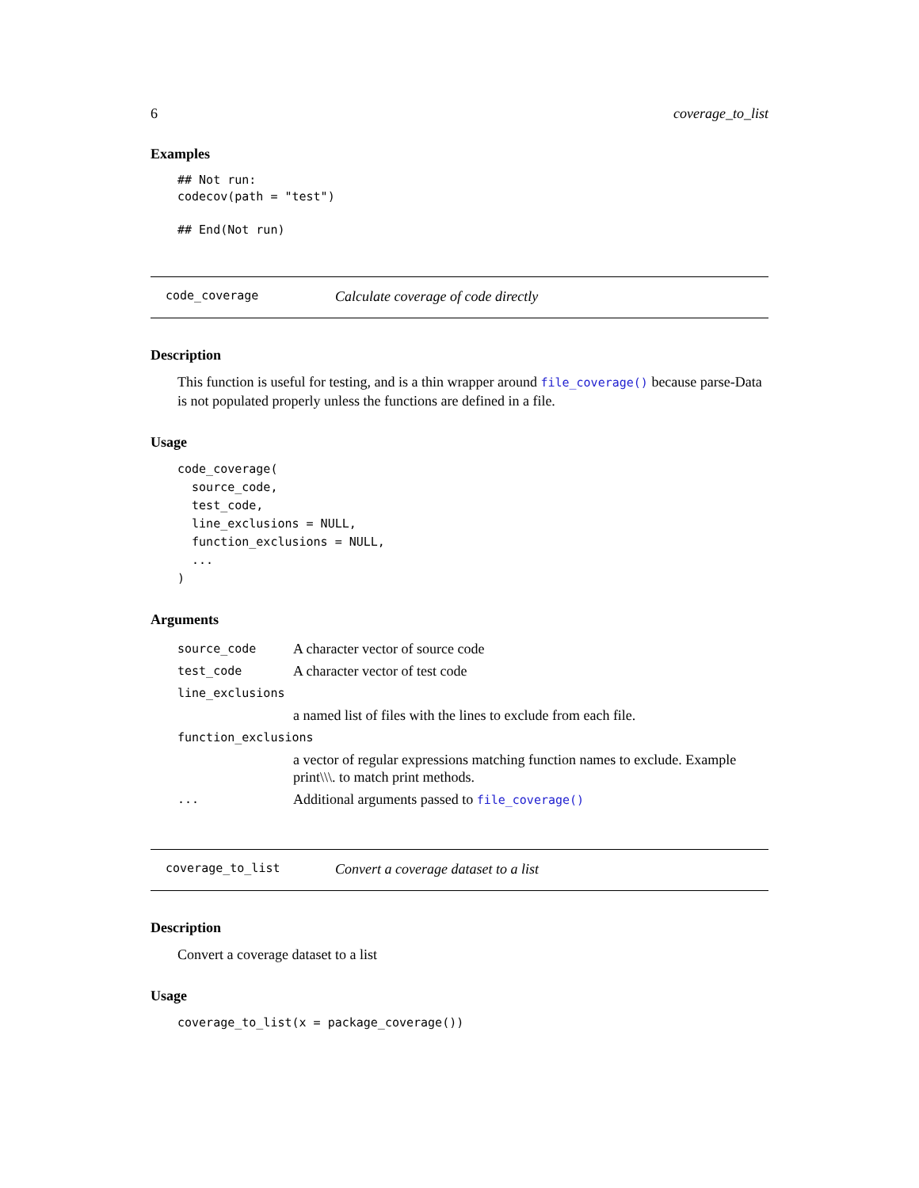6 coverage_to_list
Examples
## Not run:
codecov(path = "test")

## End(Not run)
code_coverage Calculate coverage of code directly
Description
This function is useful for testing, and is a thin wrapper around file_coverage() because parse-Data is not populated properly unless the functions are defined in a file.
Usage
code_coverage(
  source_code,
  test_code,
  line_exclusions = NULL,
  function_exclusions = NULL,
  ...
)
Arguments
| source_code | A character vector of source code |
| test_code | A character vector of test code |
| line_exclusions | |
| | a named list of files with the lines to exclude from each file. |
| function_exclusions | |
| | a vector of regular expressions matching function names to exclude. Example print\\\. to match print methods. |
| ... | Additional arguments passed to file_coverage() |
coverage_to_list Convert a coverage dataset to a list
Description
Convert a coverage dataset to a list
Usage
coverage_to_list(x = package_coverage())